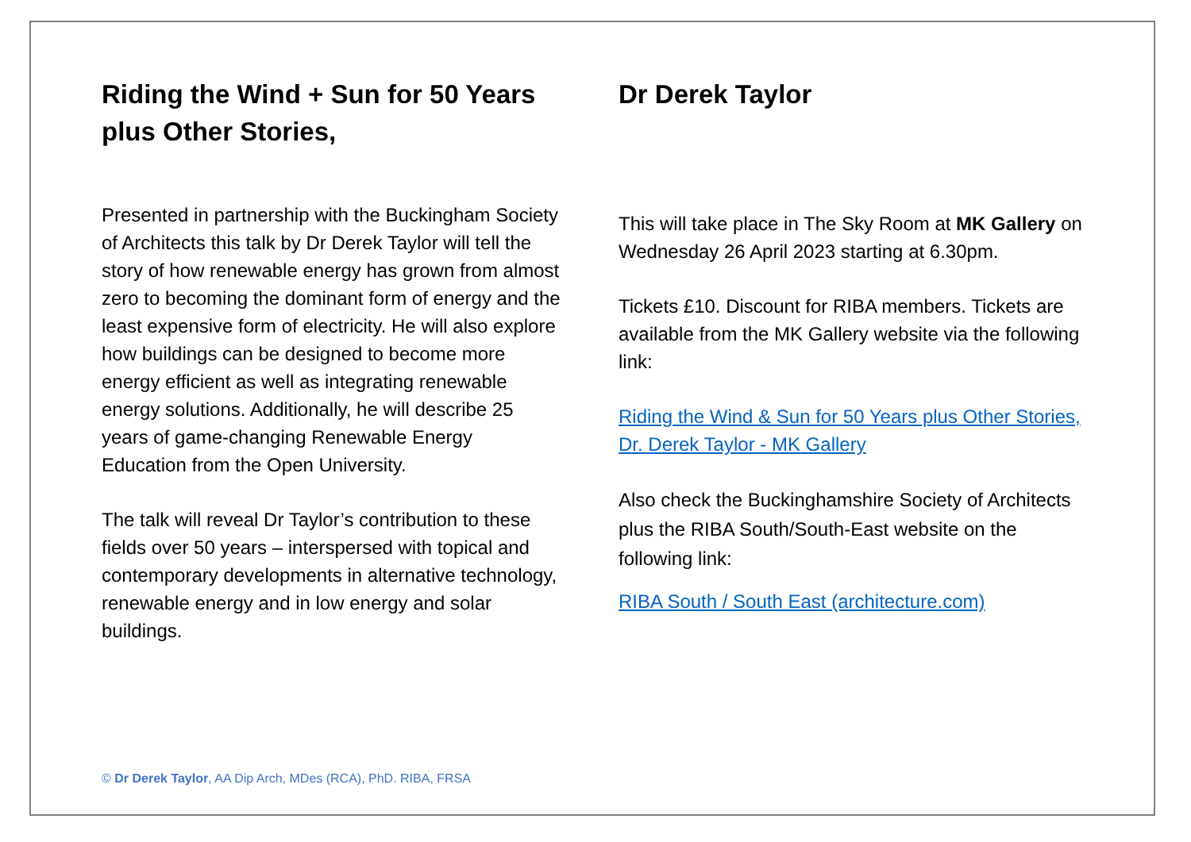Riding the Wind + Sun for 50 Years plus Other Stories,
Presented in partnership with the Buckingham Society of Architects this talk by Dr Derek Taylor will tell the story of how renewable energy has grown from almost zero to becoming the dominant form of energy and the least expensive form of electricity. He will also explore how buildings can be designed to become more energy efficient as well as integrating renewable energy solutions. Additionally, he will describe 25 years of game-changing Renewable Energy Education from the Open University.
The talk will reveal Dr Taylor’s contribution to these fields over 50 years – interspersed with topical and contemporary developments in alternative technology, renewable energy and in low energy and solar buildings.
Dr Derek Taylor
This will take place in The Sky Room at MK Gallery on Wednesday 26 April 2023 starting at 6.30pm.
Tickets £10. Discount for RIBA members. Tickets are available from the MK Gallery website via the following link:
Riding the Wind & Sun for 50 Years plus Other Stories, Dr. Derek Taylor - MK Gallery
Also check the Buckinghamshire Society of Architects plus the RIBA South/South-East website on the following link:
RIBA South / South East (architecture.com)
© Dr Derek Taylor, AA Dip Arch, MDes (RCA), PhD. RIBA, FRSA